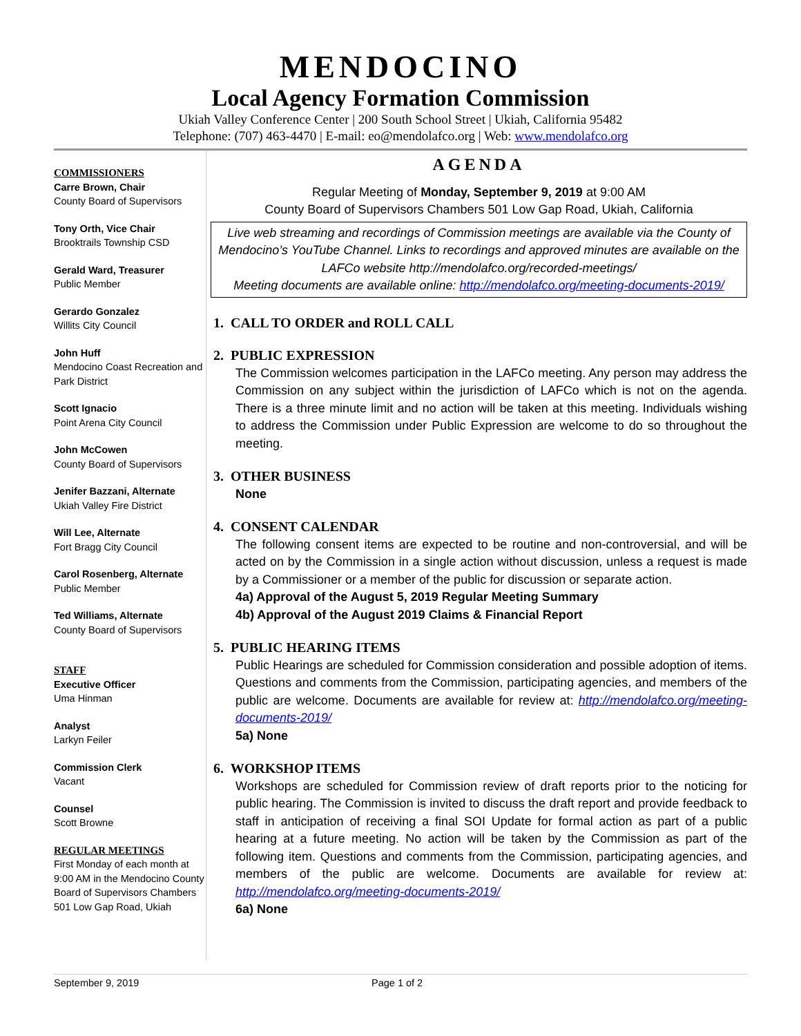MENDOCINO
Local Agency Formation Commission
Ukiah Valley Conference Center | 200 South School Street | Ukiah, California 95482
Telephone: (707) 463-4470 | E-mail: eo@mendolafco.org | Web: www.mendolafco.org
COMMISSIONERS
Carre Brown, Chair
County Board of Supervisors
Tony Orth, Vice Chair
Brooktrails Township CSD
Gerald Ward, Treasurer
Public Member
Gerardo Gonzalez
Willits City Council
John Huff
Mendocino Coast Recreation and Park District
Scott Ignacio
Point Arena City Council
John McCowen
County Board of Supervisors
Jenifer Bazzani, Alternate
Ukiah Valley Fire District
Will Lee, Alternate
Fort Bragg City Council
Carol Rosenberg, Alternate
Public Member
Ted Williams, Alternate
County Board of Supervisors
STAFF
Executive Officer
Uma Hinman
Analyst
Larkyn Feiler
Commission Clerk
Vacant
Counsel
Scott Browne
REGULAR MEETINGS
First Monday of each month at 9:00 AM in the Mendocino County Board of Supervisors Chambers
501 Low Gap Road, Ukiah
AGENDA
Regular Meeting of Monday, September 9, 2019 at 9:00 AM
County Board of Supervisors Chambers 501 Low Gap Road, Ukiah, California
Live web streaming and recordings of Commission meetings are available via the County of Mendocino’s YouTube Channel. Links to recordings and approved minutes are available on the LAFCo website http://mendolafco.org/recorded-meetings/
Meeting documents are available online: http://mendolafco.org/meeting-documents-2019/
1. CALL TO ORDER and ROLL CALL
2. PUBLIC EXPRESSION
The Commission welcomes participation in the LAFCo meeting. Any person may address the Commission on any subject within the jurisdiction of LAFCo which is not on the agenda. There is a three minute limit and no action will be taken at this meeting. Individuals wishing to address the Commission under Public Expression are welcome to do so throughout the meeting.
3. OTHER BUSINESS
None
4. CONSENT CALENDAR
The following consent items are expected to be routine and non-controversial, and will be acted on by the Commission in a single action without discussion, unless a request is made by a Commissioner or a member of the public for discussion or separate action.
4a) Approval of the August 5, 2019 Regular Meeting Summary
4b) Approval of the August 2019 Claims & Financial Report
5. PUBLIC HEARING ITEMS
Public Hearings are scheduled for Commission consideration and possible adoption of items. Questions and comments from the Commission, participating agencies, and members of the public are welcome. Documents are available for review at: http://mendolafco.org/meeting-documents-2019/
5a) None
6. WORKSHOP ITEMS
Workshops are scheduled for Commission review of draft reports prior to the noticing for public hearing. The Commission is invited to discuss the draft report and provide feedback to staff in anticipation of receiving a final SOI Update for formal action as part of a public hearing at a future meeting. No action will be taken by the Commission as part of the following item. Questions and comments from the Commission, participating agencies, and members of the public are welcome. Documents are available for review at: http://mendolafco.org/meeting-documents-2019/
6a) None
September 9, 2019 Page 1 of 2